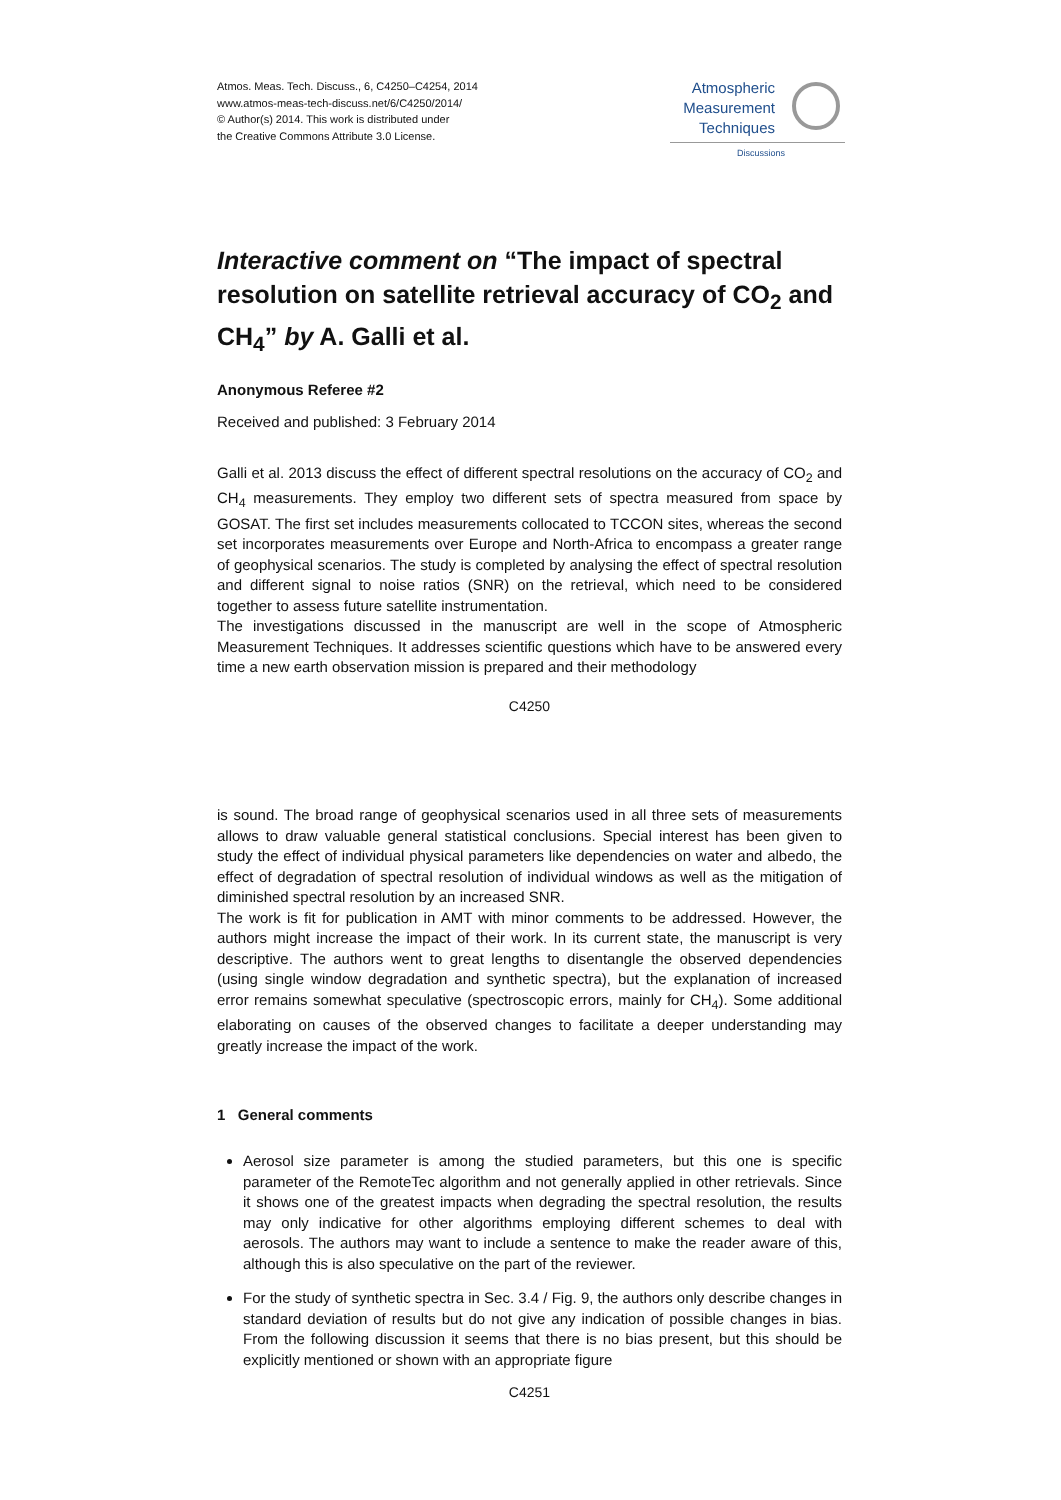Atmos. Meas. Tech. Discuss., 6, C4250–C4254, 2014
www.atmos-meas-tech-discuss.net/6/C4250/2014/
© Author(s) 2014. This work is distributed under
the Creative Commons Attribute 3.0 License.
Atmospheric
Measurement
Techniques
Discussions
Interactive comment on “The impact of spectral resolution on satellite retrieval accuracy of CO<sub>2</sub> and CH<sub>4</sub>” by A. Galli et al.
Anonymous Referee #2
Received and published: 3 February 2014
Galli et al. 2013 discuss the effect of different spectral resolutions on the accuracy of CO<sub>2</sub> and CH<sub>4</sub> measurements. They employ two different sets of spectra measured from space by GOSAT. The first set includes measurements collocated to TCCON sites, whereas the second set incorporates measurements over Europe and North-Africa to encompass a greater range of geophysical scenarios. The study is completed by analysing the effect of spectral resolution and different signal to noise ratios (SNR) on the retrieval, which need to be considered together to assess future satellite instrumentation.
The investigations discussed in the manuscript are well in the scope of Atmospheric Measurement Techniques. It addresses scientific questions which have to be answered every time a new earth observation mission is prepared and their methodology
C4250
is sound. The broad range of geophysical scenarios used in all three sets of measurements allows to draw valuable general statistical conclusions. Special interest has been given to study the effect of individual physical parameters like dependencies on water and albedo, the effect of degradation of spectral resolution of individual windows as well as the mitigation of diminished spectral resolution by an increased SNR.
The work is fit for publication in AMT with minor comments to be addressed. However, the authors might increase the impact of their work. In its current state, the manuscript is very descriptive. The authors went to great lengths to disentangle the observed dependencies (using single window degradation and synthetic spectra), but the explanation of increased error remains somewhat speculative (spectroscopic errors, mainly for CH<sub>4</sub>). Some additional elaborating on causes of the observed changes to facilitate a deeper understanding may greatly increase the impact of the work.
1 General comments
Aerosol size parameter is among the studied parameters, but this one is specific parameter of the RemoteTec algorithm and not generally applied in other retrievals. Since it shows one of the greatest impacts when degrading the spectral resolution, the results may only indicative for other algorithms employing different schemes to deal with aerosols. The authors may want to include a sentence to make the reader aware of this, although this is also speculative on the part of the reviewer.
For the study of synthetic spectra in Sec. 3.4 / Fig. 9, the authors only describe changes in standard deviation of results but do not give any indication of possible changes in bias. From the following discussion it seems that there is no bias present, but this should be explicitly mentioned or shown with an appropriate figure
C4251